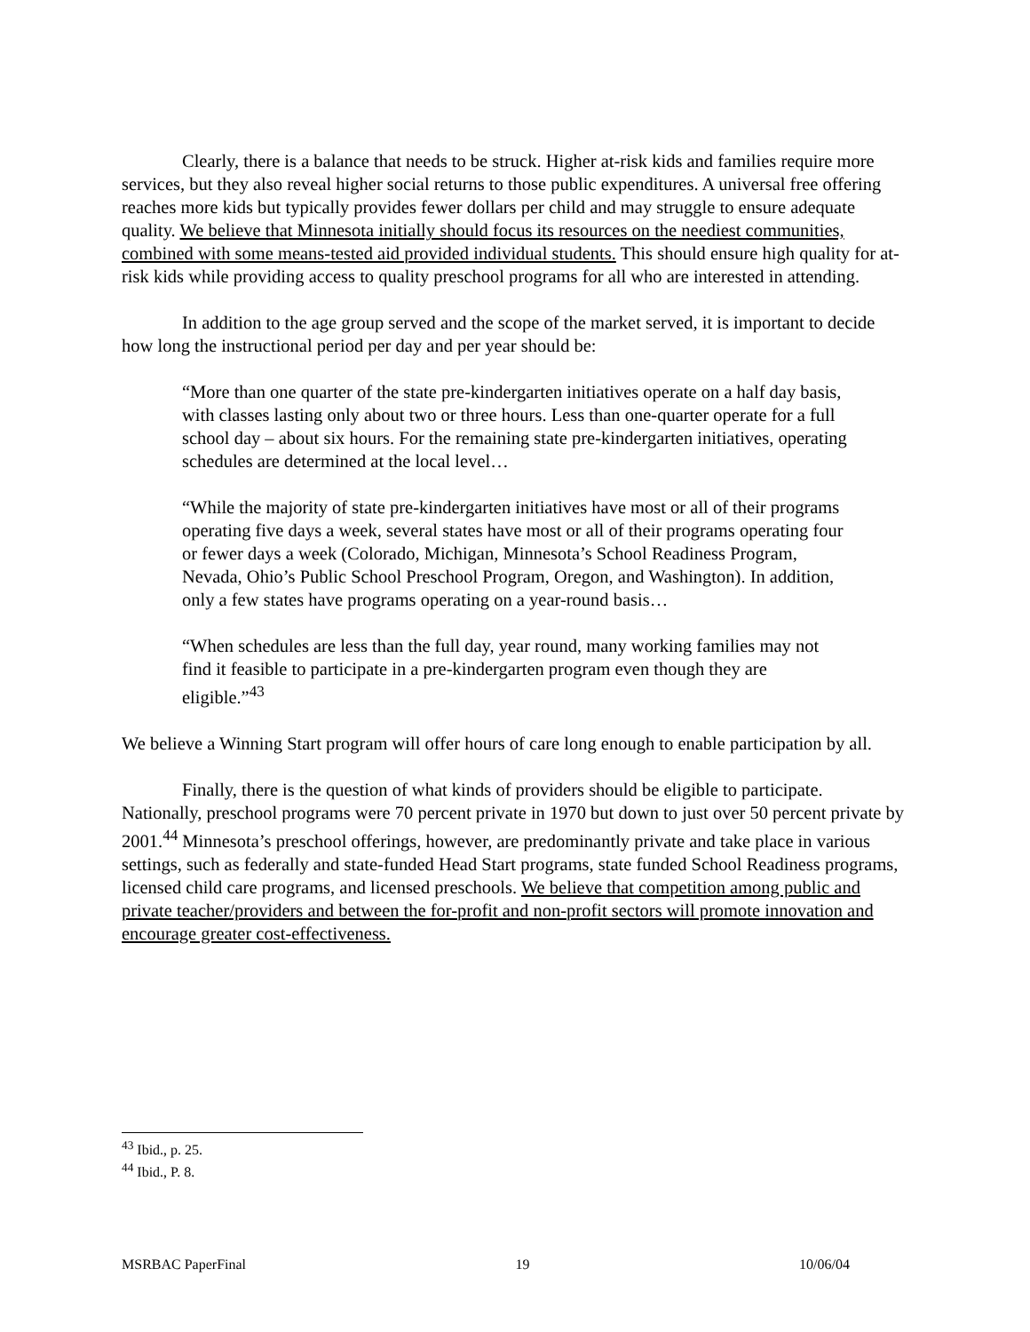Clearly, there is a balance that needs to be struck. Higher at-risk kids and families require more services, but they also reveal higher social returns to those public expenditures. A universal free offering reaches more kids but typically provides fewer dollars per child and may struggle to ensure adequate quality. We believe that Minnesota initially should focus its resources on the neediest communities, combined with some means-tested aid provided individual students. This should ensure high quality for at-risk kids while providing access to quality preschool programs for all who are interested in attending.
In addition to the age group served and the scope of the market served, it is important to decide how long the instructional period per day and per year should be:
“More than one quarter of the state pre-kindergarten initiatives operate on a half day basis, with classes lasting only about two or three hours. Less than one-quarter operate for a full school day – about six hours. For the remaining state pre-kindergarten initiatives, operating schedules are determined at the local level…
“While the majority of state pre-kindergarten initiatives have most or all of their programs operating five days a week, several states have most or all of their programs operating four or fewer days a week (Colorado, Michigan, Minnesota’s School Readiness Program, Nevada, Ohio’s Public School Preschool Program, Oregon, and Washington). In addition, only a few states have programs operating on a year-round basis…
“When schedules are less than the full day, year round, many working families may not find it feasible to participate in a pre-kindergarten program even though they are eligible.”<sup>43</sup>
We believe a Winning Start program will offer hours of care long enough to enable participation by all.
Finally, there is the question of what kinds of providers should be eligible to participate. Nationally, preschool programs were 70 percent private in 1970 but down to just over 50 percent private by 2001.<sup>44</sup> Minnesota’s preschool offerings, however, are predominantly private and take place in various settings, such as federally and state-funded Head Start programs, state funded School Readiness programs, licensed child care programs, and licensed preschools. We believe that competition among public and private teacher/providers and between the for-profit and non-profit sectors will promote innovation and encourage greater cost-effectiveness.
<sup>43</sup> Ibid., p. 25.
<sup>44</sup> Ibid., P. 8.
MSRBAC PaperFinal 19 10/06/04